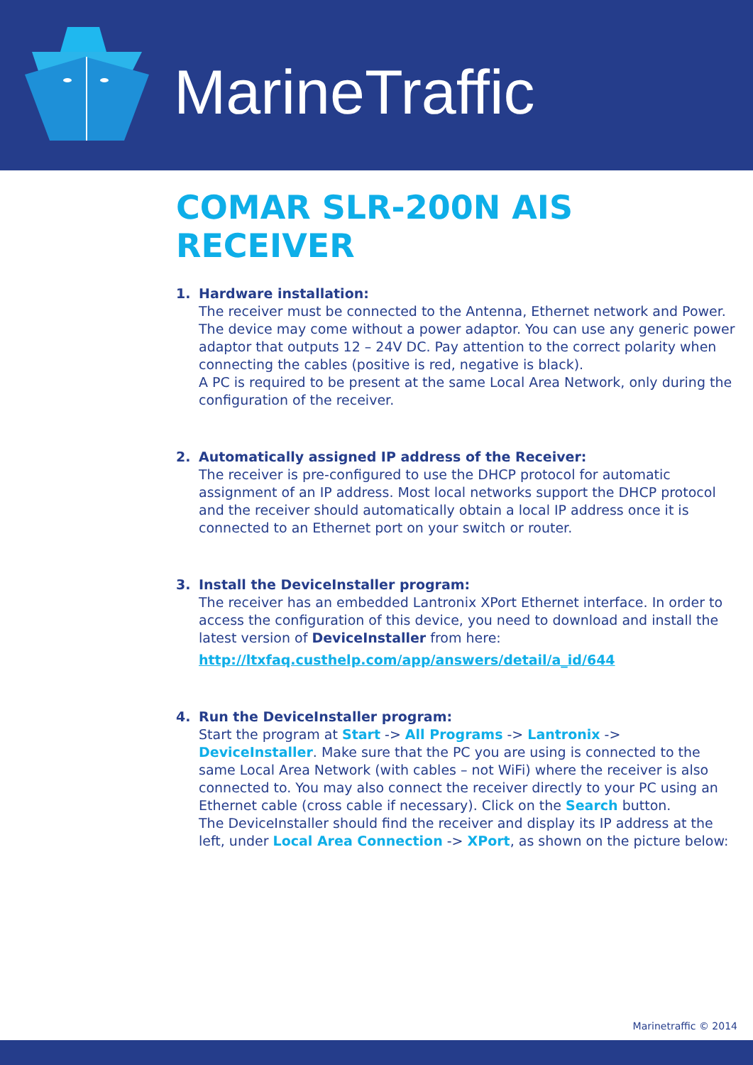MarineTraffic
COMAR SLR-200N AIS RECEIVER
1. Hardware installation:
The receiver must be connected to the Antenna, Ethernet network and Power. The device may come without a power adaptor. You can use any generic power adaptor that outputs 12 – 24V DC. Pay attention to the correct polarity when connecting the cables (positive is red, negative is black).
A PC is required to be present at the same Local Area Network, only during the configuration of the receiver.
2. Automatically assigned IP address of the Receiver:
The receiver is pre-configured to use the DHCP protocol for automatic assignment of an IP address. Most local networks support the DHCP protocol and the receiver should automatically obtain a local IP address once it is connected to an Ethernet port on your switch or router.
3. Install the DeviceInstaller program:
The receiver has an embedded Lantronix XPort Ethernet interface. In order to access the configuration of this device, you need to download and install the latest version of DeviceInstaller from here:
http://ltxfaq.custhelp.com/app/answers/detail/a_id/644
4. Run the DeviceInstaller program:
Start the program at Start -> All Programs -> Lantronix -> DeviceInstaller. Make sure that the PC you are using is connected to the same Local Area Network (with cables – not WiFi) where the receiver is also connected to. You may also connect the receiver directly to your PC using an Ethernet cable (cross cable if necessary). Click on the Search button.
The DeviceInstaller should find the receiver and display its IP address at the left, under Local Area Connection -> XPort, as shown on the picture below:
Marinetraffic © 2014